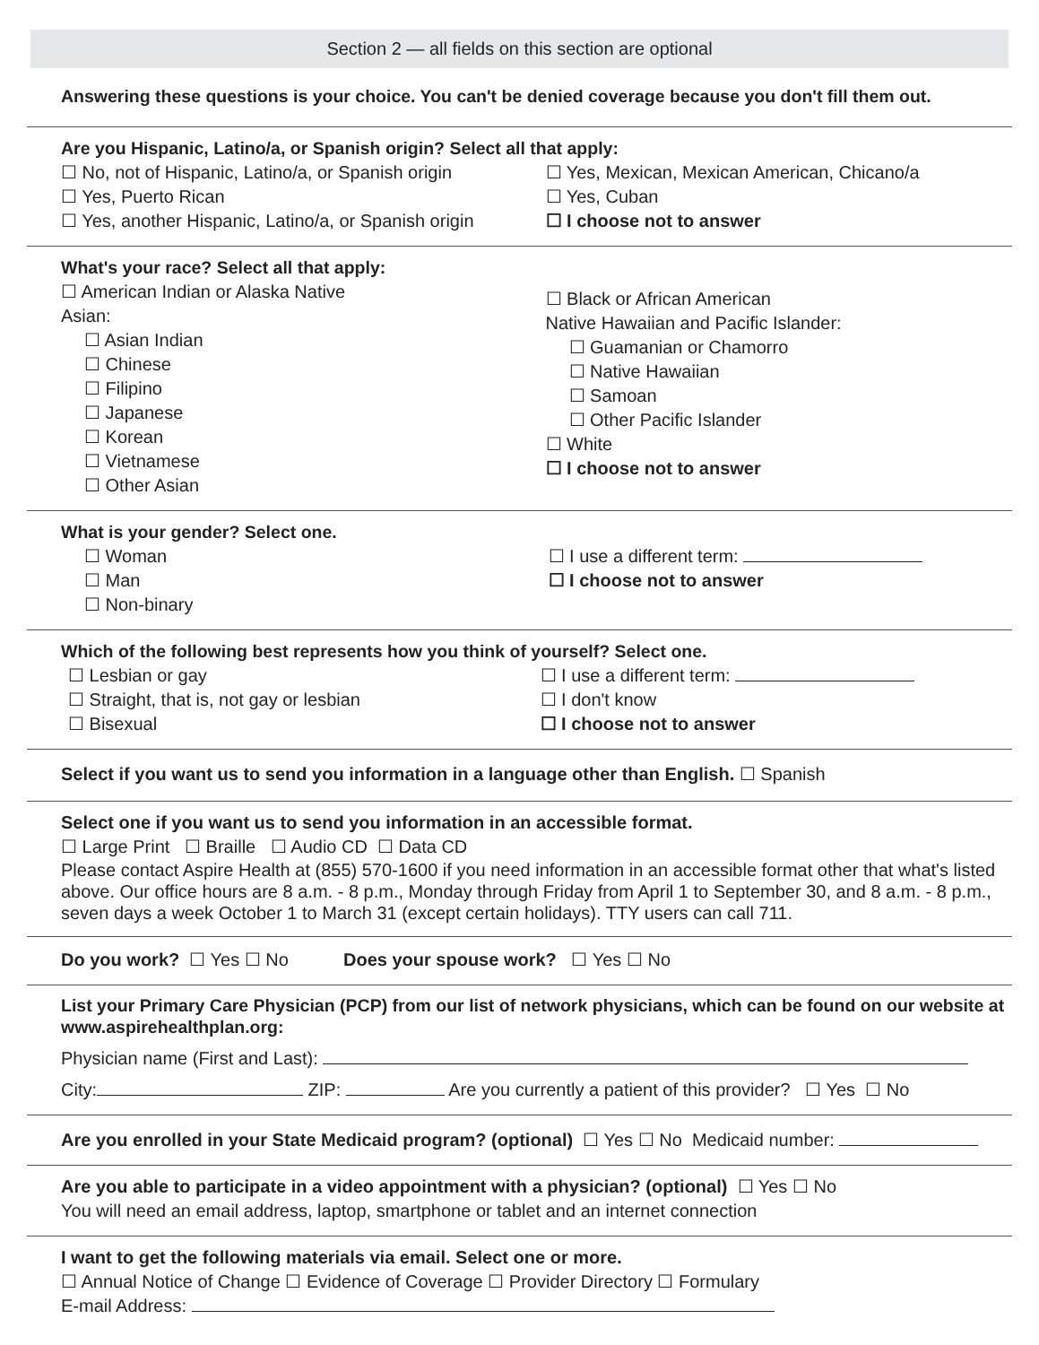Section 2 — all fields on this section are optional
Answering these questions is your choice. You can't be denied coverage because you don't fill them out.
Are you Hispanic, Latino/a, or Spanish origin? Select all that apply:
☐ No, not of Hispanic, Latino/a, or Spanish origin
☐ Yes, Puerto Rican
☐ Yes, another Hispanic, Latino/a, or Spanish origin
☐ Yes, Mexican, Mexican American, Chicano/a
☐ Yes, Cuban
☐ I choose not to answer
What's your race? Select all that apply:
☐ American Indian or Alaska Native
Asian:
☐ Asian Indian
☐ Chinese
☐ Filipino
☐ Japanese
☐ Korean
☐ Vietnamese
☐ Other Asian
☐ Black or African American
Native Hawaiian and Pacific Islander:
☐ Guamanian or Chamorro
☐ Native Hawaiian
☐ Samoan
☐ Other Pacific Islander
☐ White
☐ I choose not to answer
What is your gender? Select one.
☐ Woman
☐ Man
☐ Non-binary
☐ I use a different term:
☐ I choose not to answer
Which of the following best represents how you think of yourself? Select one.
☐ Lesbian or gay
☐ Straight, that is, not gay or lesbian
☐ Bisexual
☐ I use a different term:
☐ I don't know
☐ I choose not to answer
Select if you want us to send you information in a language other than English. ☐ Spanish
Select one if you want us to send you information in an accessible format.
☐ Large Print ☐ Braille ☐ Audio CD ☐ Data CD
Please contact Aspire Health at (855) 570-1600 if you need information in an accessible format other that what's listed above. Our office hours are 8 a.m. - 8 p.m., Monday through Friday from April 1 to September 30, and 8 a.m. - 8 p.m., seven days a week October 1 to March 31 (except certain holidays). TTY users can call 711.
Do you work? ☐ Yes ☐ No Does your spouse work? ☐ Yes ☐ No
List your Primary Care Physician (PCP) from our list of network physicians, which can be found on our website at www.aspirehealthplan.org:
Physician name (First and Last):
City: ZIP: Are you currently a patient of this provider? ☐ Yes ☐ No
Are you enrolled in your State Medicaid program? (optional) ☐ Yes ☐ No Medicaid number:
Are you able to participate in a video appointment with a physician? (optional) ☐ Yes ☐ No
You will need an email address, laptop, smartphone or tablet and an internet connection
I want to get the following materials via email. Select one or more.
☐ Annual Notice of Change ☐ Evidence of Coverage ☐ Provider Directory ☐ Formulary
E-mail Address: